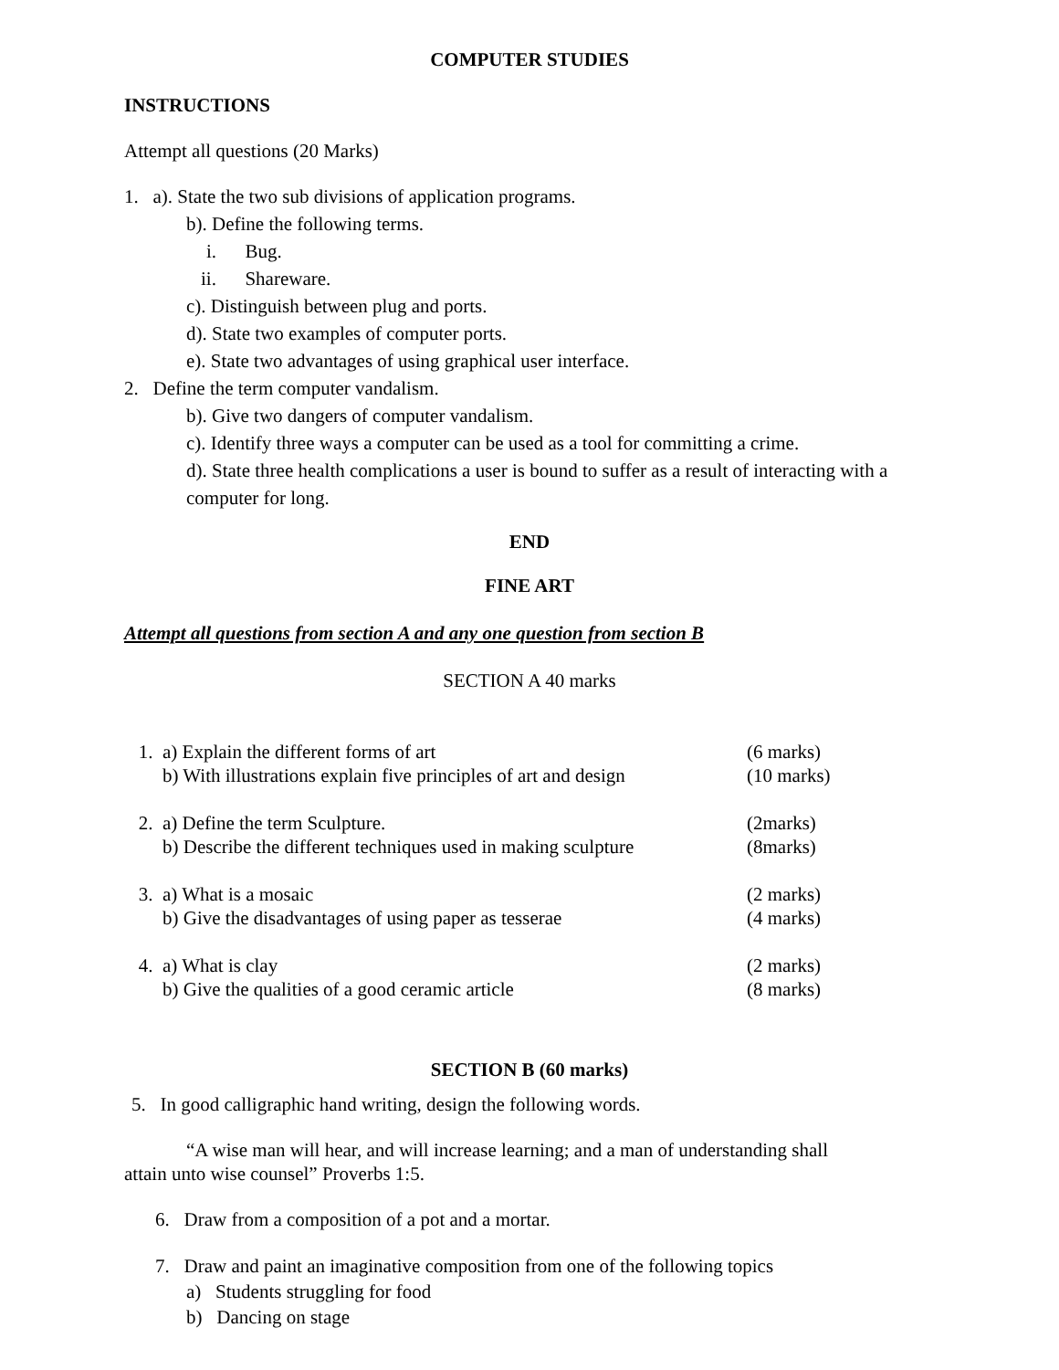COMPUTER STUDIES
INSTRUCTIONS
Attempt all questions (20 Marks)
1. a). State the two sub divisions of application programs.
b). Define the following terms.
i. Bug.
ii. Shareware.
c). Distinguish between plug and ports.
d). State two examples of computer ports.
e). State two advantages of using graphical user interface.
2. Define the term computer vandalism.
b). Give two dangers of computer vandalism.
c). Identify three ways a computer can be used as a tool for committing a crime.
d). State three health complications a user is bound to suffer as a result of interacting with a computer for long.
END
FINE ART
Attempt all questions from section A and any one question from section B
SECTION A 40 marks
1. a) Explain the different forms of art (6 marks)
b) With illustrations explain five principles of art and design (10 marks)
2. a) Define the term Sculpture. (2marks)
b) Describe the different techniques used in making sculpture (8marks)
3. a) What is a mosaic (2 marks)
b) Give the disadvantages of using paper as tesserae (4 marks)
4. a) What is clay (2 marks)
b) Give the qualities of a good ceramic article (8 marks)
SECTION B (60 marks)
5. In good calligraphic hand writing, design the following words.
“A wise man will hear, and will increase learning; and a man of understanding shall attain unto wise counsel” Proverbs 1:5.
6. Draw from a composition of a pot and a mortar.
7. Draw and paint an imaginative composition from one of the following topics
a) Students struggling for food
b) Dancing on stage